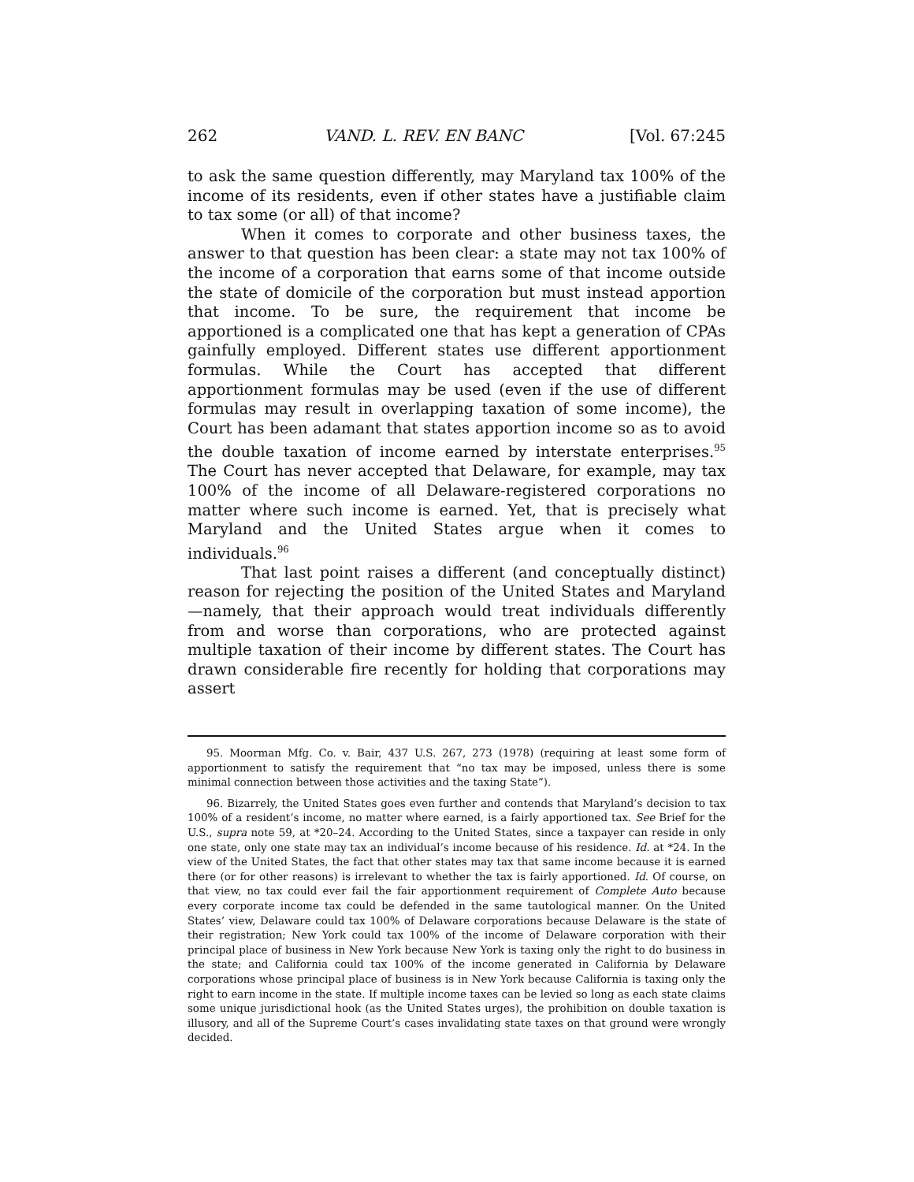262 VAND. L. REV. EN BANC [Vol. 67:245
to ask the same question differently, may Maryland tax 100% of the income of its residents, even if other states have a justifiable claim to tax some (or all) of that income?
When it comes to corporate and other business taxes, the answer to that question has been clear: a state may not tax 100% of the income of a corporation that earns some of that income outside the state of domicile of the corporation but must instead apportion that income. To be sure, the requirement that income be apportioned is a complicated one that has kept a generation of CPAs gainfully employed. Different states use different apportionment formulas. While the Court has accepted that different apportionment formulas may be used (even if the use of different formulas may result in overlapping taxation of some income), the Court has been adamant that states apportion income so as to avoid the double taxation of income earned by interstate enterprises.<sup>95</sup> The Court has never accepted that Delaware, for example, may tax 100% of the income of all Delaware-registered corporations no matter where such income is earned. Yet, that is precisely what Maryland and the United States argue when it comes to individuals.<sup>96</sup>
That last point raises a different (and conceptually distinct) reason for rejecting the position of the United States and Maryland—namely, that their approach would treat individuals differently from and worse than corporations, who are protected against multiple taxation of their income by different states. The Court has drawn considerable fire recently for holding that corporations may assert
95. Moorman Mfg. Co. v. Bair, 437 U.S. 267, 273 (1978) (requiring at least some form of apportionment to satisfy the requirement that “no tax may be imposed, unless there is some minimal connection between those activities and the taxing State”).
96. Bizarrely, the United States goes even further and contends that Maryland’s decision to tax 100% of a resident’s income, no matter where earned, is a fairly apportioned tax. See Brief for the U.S., supra note 59, at *20–24. According to the United States, since a taxpayer can reside in only one state, only one state may tax an individual’s income because of his residence. Id. at *24. In the view of the United States, the fact that other states may tax that same income because it is earned there (or for other reasons) is irrelevant to whether the tax is fairly apportioned. Id. Of course, on that view, no tax could ever fail the fair apportionment requirement of Complete Auto because every corporate income tax could be defended in the same tautological manner. On the United States’ view, Delaware could tax 100% of Delaware corporations because Delaware is the state of their registration; New York could tax 100% of the income of Delaware corporation with their principal place of business in New York because New York is taxing only the right to do business in the state; and California could tax 100% of the income generated in California by Delaware corporations whose principal place of business is in New York because California is taxing only the right to earn income in the state. If multiple income taxes can be levied so long as each state claims some unique jurisdictional hook (as the United States urges), the prohibition on double taxation is illusory, and all of the Supreme Court’s cases invalidating state taxes on that ground were wrongly decided.